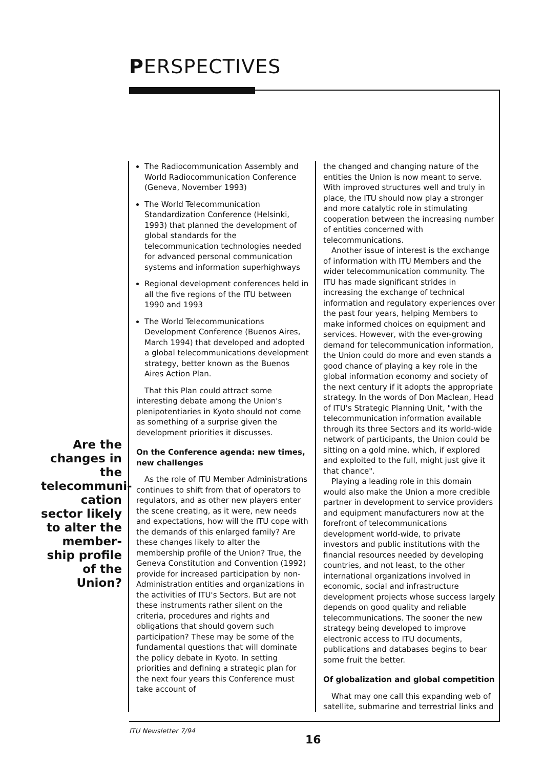PERSPECTIVES
Are the changes in the telecommuni-cation sector likely to alter the member-ship profile of the Union?
The Radiocommunication Assembly and World Radiocommunication Conference (Geneva, November 1993)
The World Telecommunication Standardization Conference (Helsinki, 1993) that planned the development of global standards for the telecommunication technologies needed for advanced personal communication systems and information superhighways
Regional development conferences held in all the five regions of the ITU between 1990 and 1993
The World Telecommunications Development Conference (Buenos Aires, March 1994) that developed and adopted a global telecommunications development strategy, better known as the Buenos Aires Action Plan.
That this Plan could attract some interesting debate among the Union's plenipotentiaries in Kyoto should not come as something of a surprise given the development priorities it discusses.
On the Conference agenda: new times, new challenges
As the role of ITU Member Administrations continues to shift from that of operators to regulators, and as other new players enter the scene creating, as it were, new needs and expectations, how will the ITU cope with the demands of this enlarged family? Are these changes likely to alter the membership profile of the Union? True, the Geneva Constitution and Convention (1992) provide for increased participation by non-Administration entities and organizations in the activities of ITU's Sectors. But are not these instruments rather silent on the criteria, procedures and rights and obligations that should govern such participation? These may be some of the fundamental questions that will dominate the policy debate in Kyoto. In setting priorities and defining a strategic plan for the next four years this Conference must take account of
the changed and changing nature of the entities the Union is now meant to serve. With improved structures well and truly in place, the ITU should now play a stronger and more catalytic role in stimulating cooperation between the increasing number of entities concerned with telecommunications.
Another issue of interest is the exchange of information with ITU Members and the wider telecommunication community. The ITU has made significant strides in increasing the exchange of technical information and regulatory experiences over the past four years, helping Members to make informed choices on equipment and services. However, with the ever-growing demand for telecommunication information, the Union could do more and even stands a good chance of playing a key role in the global information economy and society of the next century if it adopts the appropriate strategy. In the words of Don Maclean, Head of ITU's Strategic Planning Unit, "with the telecommunication information available through its three Sectors and its world-wide network of participants, the Union could be sitting on a gold mine, which, if explored and exploited to the full, might just give it that chance".
Playing a leading role in this domain would also make the Union a more credible partner in development to service providers and equipment manufacturers now at the forefront of telecommunications development world-wide, to private investors and public institutions with the financial resources needed by developing countries, and not least, to the other international organizations involved in economic, social and infrastructure development projects whose success largely depends on good quality and reliable telecommunications. The sooner the new strategy being developed to improve electronic access to ITU documents, publications and databases begins to bear some fruit the better.
Of globalization and global competition
What may one call this expanding web of satellite, submarine and terrestrial links and
ITU Newsletter 7/94
16